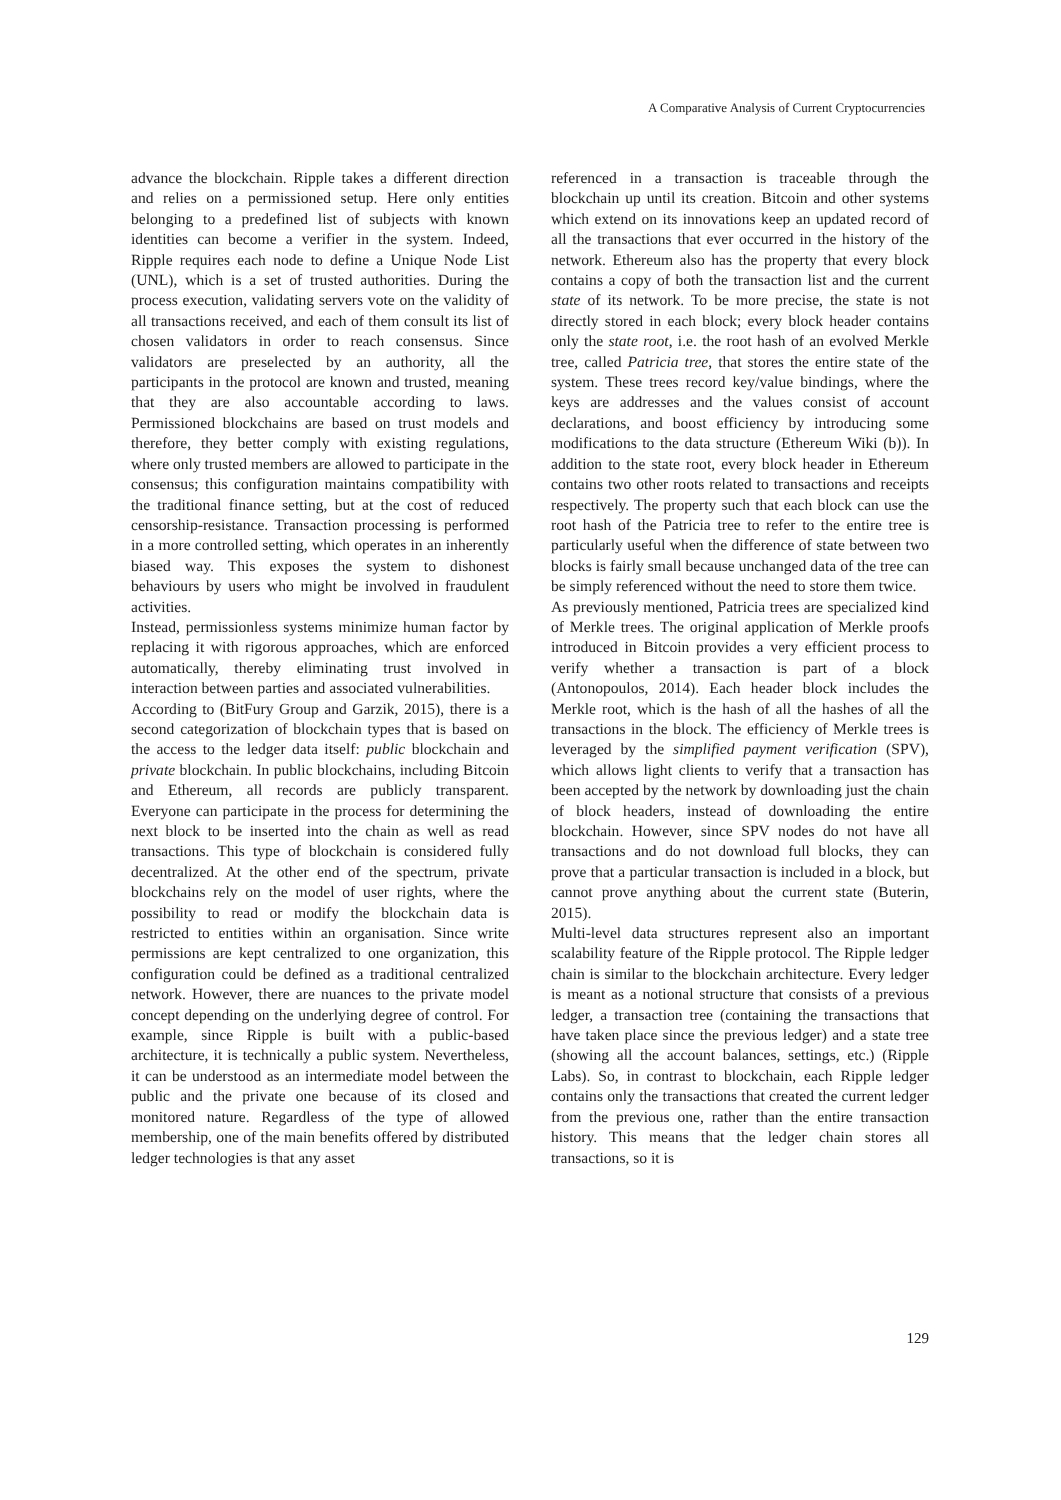A Comparative Analysis of Current Cryptocurrencies
advance the blockchain. Ripple takes a different direction and relies on a permissioned setup. Here only entities belonging to a predefined list of subjects with known identities can become a verifier in the system. Indeed, Ripple requires each node to define a Unique Node List (UNL), which is a set of trusted authorities. During the process execution, validating servers vote on the validity of all transactions received, and each of them consult its list of chosen validators in order to reach consensus. Since validators are preselected by an authority, all the participants in the protocol are known and trusted, meaning that they are also accountable according to laws. Permissioned blockchains are based on trust models and therefore, they better comply with existing regulations, where only trusted members are allowed to participate in the consensus; this configuration maintains compatibility with the traditional finance setting, but at the cost of reduced censorship-resistance. Transaction processing is performed in a more controlled setting, which operates in an inherently biased way. This exposes the system to dishonest behaviours by users who might be involved in fraudulent activities.
Instead, permissionless systems minimize human factor by replacing it with rigorous approaches, which are enforced automatically, thereby eliminating trust involved in interaction between parties and associated vulnerabilities.
According to (BitFury Group and Garzik, 2015), there is a second categorization of blockchain types that is based on the access to the ledger data itself: public blockchain and private blockchain. In public blockchains, including Bitcoin and Ethereum, all records are publicly transparent. Everyone can participate in the process for determining the next block to be inserted into the chain as well as read transactions. This type of blockchain is considered fully decentralized. At the other end of the spectrum, private blockchains rely on the model of user rights, where the possibility to read or modify the blockchain data is restricted to entities within an organisation. Since write permissions are kept centralized to one organization, this configuration could be defined as a traditional centralized network. However, there are nuances to the private model concept depending on the underlying degree of control. For example, since Ripple is built with a public-based architecture, it is technically a public system. Nevertheless, it can be understood as an intermediate model between the public and the private one because of its closed and monitored nature. Regardless of the type of allowed membership, one of the main benefits offered by distributed ledger technologies is that any asset
referenced in a transaction is traceable through the blockchain up until its creation. Bitcoin and other systems which extend on its innovations keep an updated record of all the transactions that ever occurred in the history of the network. Ethereum also has the property that every block contains a copy of both the transaction list and the current state of its network. To be more precise, the state is not directly stored in each block; every block header contains only the state root, i.e. the root hash of an evolved Merkle tree, called Patricia tree, that stores the entire state of the system. These trees record key/value bindings, where the keys are addresses and the values consist of account declarations, and boost efficiency by introducing some modifications to the data structure (Ethereum Wiki (b)). In addition to the state root, every block header in Ethereum contains two other roots related to transactions and receipts respectively. The property such that each block can use the root hash of the Patricia tree to refer to the entire tree is particularly useful when the difference of state between two blocks is fairly small because unchanged data of the tree can be simply referenced without the need to store them twice.
As previously mentioned, Patricia trees are specialized kind of Merkle trees. The original application of Merkle proofs introduced in Bitcoin provides a very efficient process to verify whether a transaction is part of a block (Antonopoulos, 2014). Each header block includes the Merkle root, which is the hash of all the hashes of all the transactions in the block. The efficiency of Merkle trees is leveraged by the simplified payment verification (SPV), which allows light clients to verify that a transaction has been accepted by the network by downloading just the chain of block headers, instead of downloading the entire blockchain. However, since SPV nodes do not have all transactions and do not download full blocks, they can prove that a particular transaction is included in a block, but cannot prove anything about the current state (Buterin, 2015).
Multi-level data structures represent also an important scalability feature of the Ripple protocol. The Ripple ledger chain is similar to the blockchain architecture. Every ledger is meant as a notional structure that consists of a previous ledger, a transaction tree (containing the transactions that have taken place since the previous ledger) and a state tree (showing all the account balances, settings, etc.) (Ripple Labs). So, in contrast to blockchain, each Ripple ledger contains only the transactions that created the current ledger from the previous one, rather than the entire transaction history. This means that the ledger chain stores all transactions, so it is
129